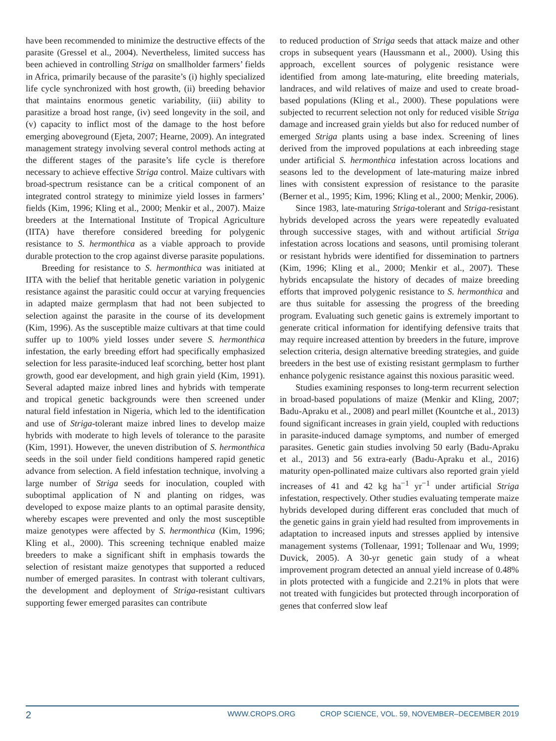have been recommended to minimize the destructive effects of the parasite (Gressel et al., 2004). Nevertheless, limited success has been achieved in controlling Striga on smallholder farmers’ fields in Africa, primarily because of the parasite’s (i) highly specialized life cycle synchronized with host growth, (ii) breeding behavior that maintains enormous genetic variability, (iii) ability to parasitize a broad host range, (iv) seed longevity in the soil, and (v) capacity to inflict most of the damage to the host before emerging aboveground (Ejeta, 2007; Hearne, 2009). An integrated management strategy involving several control methods acting at the different stages of the parasite’s life cycle is therefore necessary to achieve effective Striga control. Maize cultivars with broad-spectrum resistance can be a critical component of an integrated control strategy to minimize yield losses in farmers’ fields (Kim, 1996; Kling et al., 2000; Menkir et al., 2007). Maize breeders at the International Institute of Tropical Agriculture (IITA) have therefore considered breeding for polygenic resistance to S. hermonthica as a viable approach to provide durable protection to the crop against diverse parasite populations.
Breeding for resistance to S. hermonthica was initiated at IITA with the belief that heritable genetic variation in polygenic resistance against the parasitic could occur at varying frequencies in adapted maize germplasm that had not been subjected to selection against the parasite in the course of its development (Kim, 1996). As the susceptible maize cultivars at that time could suffer up to 100% yield losses under severe S. hermonthica infestation, the early breeding effort had specifically emphasized selection for less parasite-induced leaf scorching, better host plant growth, good ear development, and high grain yield (Kim, 1991). Several adapted maize inbred lines and hybrids with temperate and tropical genetic backgrounds were then screened under natural field infestation in Nigeria, which led to the identification and use of Striga-tolerant maize inbred lines to develop maize hybrids with moderate to high levels of tolerance to the parasite (Kim, 1991). However, the uneven distribution of S. hermonthica seeds in the soil under field conditions hampered rapid genetic advance from selection. A field infestation technique, involving a large number of Striga seeds for inoculation, coupled with suboptimal application of N and planting on ridges, was developed to expose maize plants to an optimal parasite density, whereby escapes were prevented and only the most susceptible maize genotypes were affected by S. hermonthica (Kim, 1996; Kling et al., 2000). This screening technique enabled maize breeders to make a significant shift in emphasis towards the selection of resistant maize genotypes that supported a reduced number of emerged parasites. In contrast with tolerant cultivars, the development and deployment of Striga-resistant cultivars supporting fewer emerged parasites can contribute
to reduced production of Striga seeds that attack maize and other crops in subsequent years (Haussmann et al., 2000). Using this approach, excellent sources of polygenic resistance were identified from among late-maturing, elite breeding materials, landraces, and wild relatives of maize and used to create broad-based populations (Kling et al., 2000). These populations were subjected to recurrent selection not only for reduced visible Striga damage and increased grain yields but also for reduced number of emerged Striga plants using a base index. Screening of lines derived from the improved populations at each inbreeding stage under artificial S. hermonthica infestation across locations and seasons led to the development of late-maturing maize inbred lines with consistent expression of resistance to the parasite (Berner et al., 1995; Kim, 1996; Kling et al., 2000; Menkir, 2006).
Since 1983, late-maturing Striga-tolerant and Striga-resistant hybrids developed across the years were repeatedly evaluated through successive stages, with and without artificial Striga infestation across locations and seasons, until promising tolerant or resistant hybrids were identified for dissemination to partners (Kim, 1996; Kling et al., 2000; Menkir et al., 2007). These hybrids encapsulate the history of decades of maize breeding efforts that improved polygenic resistance to S. hermonthica and are thus suitable for assessing the progress of the breeding program. Evaluating such genetic gains is extremely important to generate critical information for identifying defensive traits that may require increased attention by breeders in the future, improve selection criteria, design alternative breeding strategies, and guide breeders in the best use of existing resistant germplasm to further enhance polygenic resistance against this noxious parasitic weed.
Studies examining responses to long-term recurrent selection in broad-based populations of maize (Menkir and Kling, 2007; Badu-Apraku et al., 2008) and pearl millet (Kountche et al., 2013) found significant increases in grain yield, coupled with reductions in parasite-induced damage symptoms, and number of emerged parasites. Genetic gain studies involving 50 early (Badu-Apraku et al., 2013) and 56 extra-early (Badu-Apraku et al., 2016) maturity open-pollinated maize cultivars also reported grain yield increases of 41 and 42 kg ha<sup>−1</sup> yr<sup>−1</sup> under artificial Striga infestation, respectively. Other studies evaluating temperate maize hybrids developed during different eras concluded that much of the genetic gains in grain yield had resulted from improvements in adaptation to increased inputs and stresses applied by intensive management systems (Tollenaar, 1991; Tollenaar and Wu, 1999; Duvick, 2005). A 30-yr genetic gain study of a wheat improvement program detected an annual yield increase of 0.48% in plots protected with a fungicide and 2.21% in plots that were not treated with fungicides but protected through incorporation of genes that conferred slow leaf
2 WWW.CROPS.ORG CROP SCIENCE, VOL. 59, NOVEMBER–DECEMBER 2019